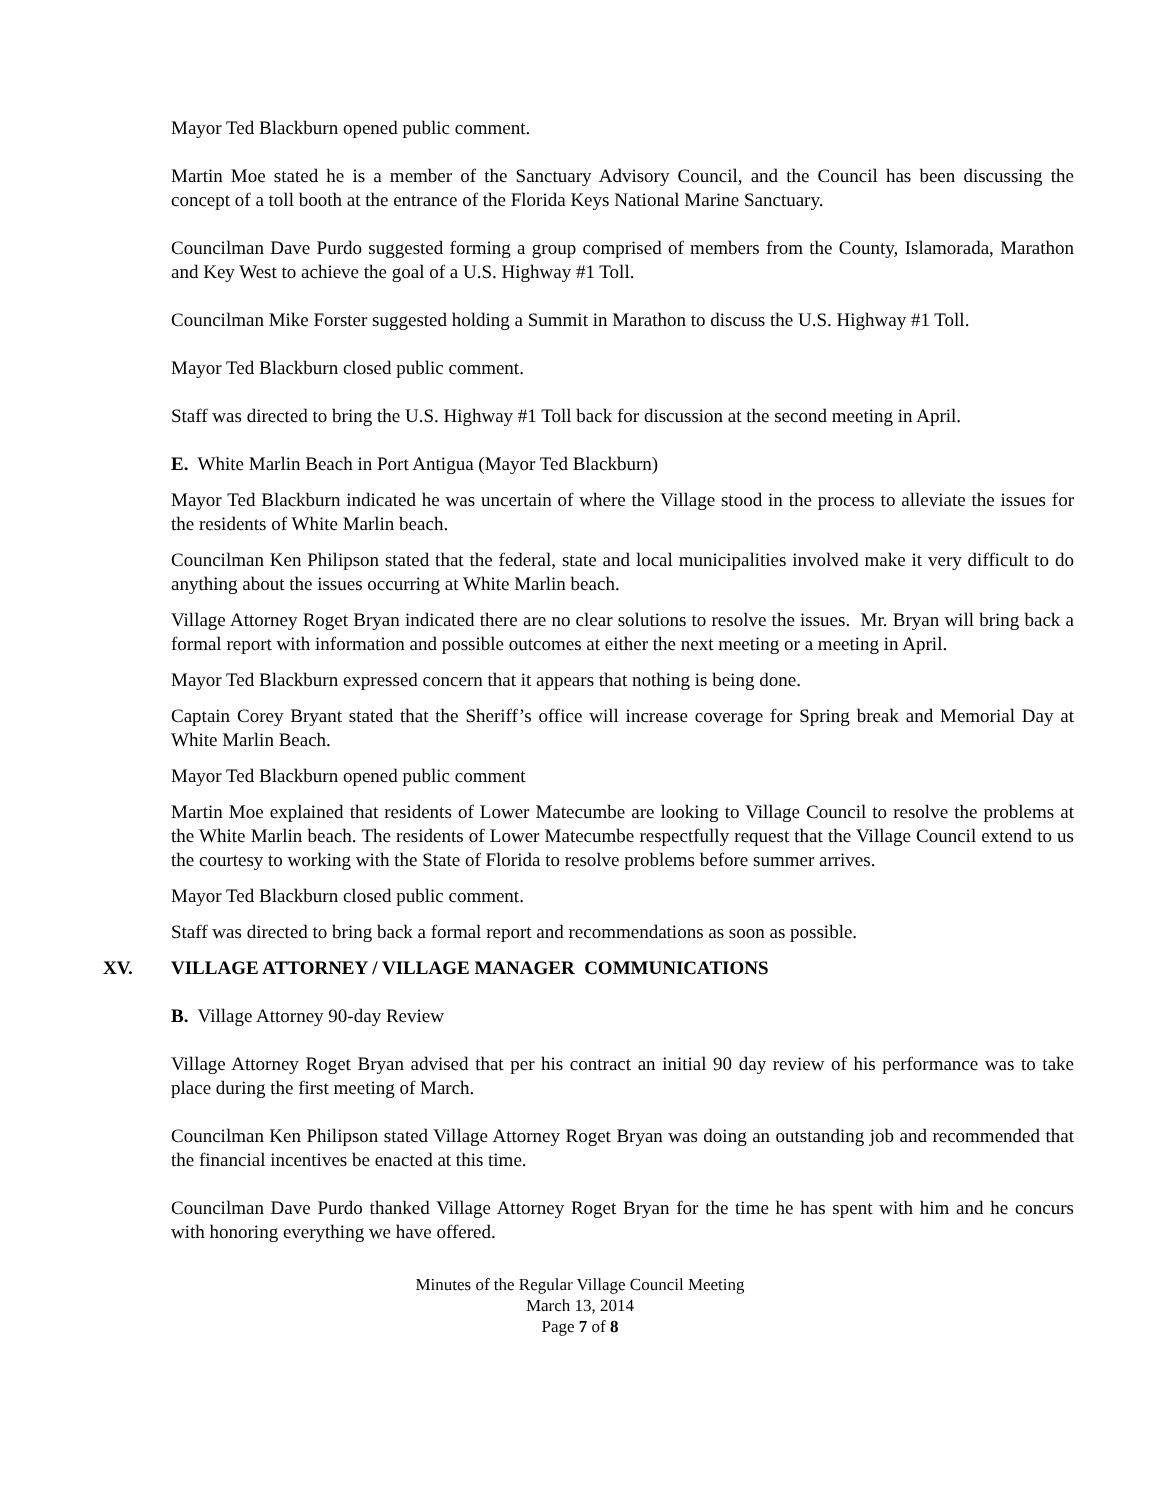Mayor Ted Blackburn opened public comment.
Martin Moe stated he is a member of the Sanctuary Advisory Council, and the Council has been discussing the concept of a toll booth at the entrance of the Florida Keys National Marine Sanctuary.
Councilman Dave Purdo suggested forming a group comprised of members from the County, Islamorada, Marathon and Key West to achieve the goal of a U.S. Highway #1 Toll.
Councilman Mike Forster suggested holding a Summit in Marathon to discuss the U.S. Highway #1 Toll.
Mayor Ted Blackburn closed public comment.
Staff was directed to bring the U.S. Highway #1 Toll back for discussion at the second meeting in April.
E. White Marlin Beach in Port Antigua (Mayor Ted Blackburn)
Mayor Ted Blackburn indicated he was uncertain of where the Village stood in the process to alleviate the issues for the residents of White Marlin beach.
Councilman Ken Philipson stated that the federal, state and local municipalities involved make it very difficult to do anything about the issues occurring at White Marlin beach.
Village Attorney Roget Bryan indicated there are no clear solutions to resolve the issues. Mr. Bryan will bring back a formal report with information and possible outcomes at either the next meeting or a meeting in April.
Mayor Ted Blackburn expressed concern that it appears that nothing is being done.
Captain Corey Bryant stated that the Sheriff’s office will increase coverage for Spring break and Memorial Day at White Marlin Beach.
Mayor Ted Blackburn opened public comment
Martin Moe explained that residents of Lower Matecumbe are looking to Village Council to resolve the problems at the White Marlin beach. The residents of Lower Matecumbe respectfully request that the Village Council extend to us the courtesy to working with the State of Florida to resolve problems before summer arrives.
Mayor Ted Blackburn closed public comment.
Staff was directed to bring back a formal report and recommendations as soon as possible.
XV. VILLAGE ATTORNEY / VILLAGE MANAGER COMMUNICATIONS
B. Village Attorney 90-day Review
Village Attorney Roget Bryan advised that per his contract an initial 90 day review of his performance was to take place during the first meeting of March.
Councilman Ken Philipson stated Village Attorney Roget Bryan was doing an outstanding job and recommended that the financial incentives be enacted at this time.
Councilman Dave Purdo thanked Village Attorney Roget Bryan for the time he has spent with him and he concurs with honoring everything we have offered.
Minutes of the Regular Village Council Meeting
March 13, 2014
Page 7 of 8